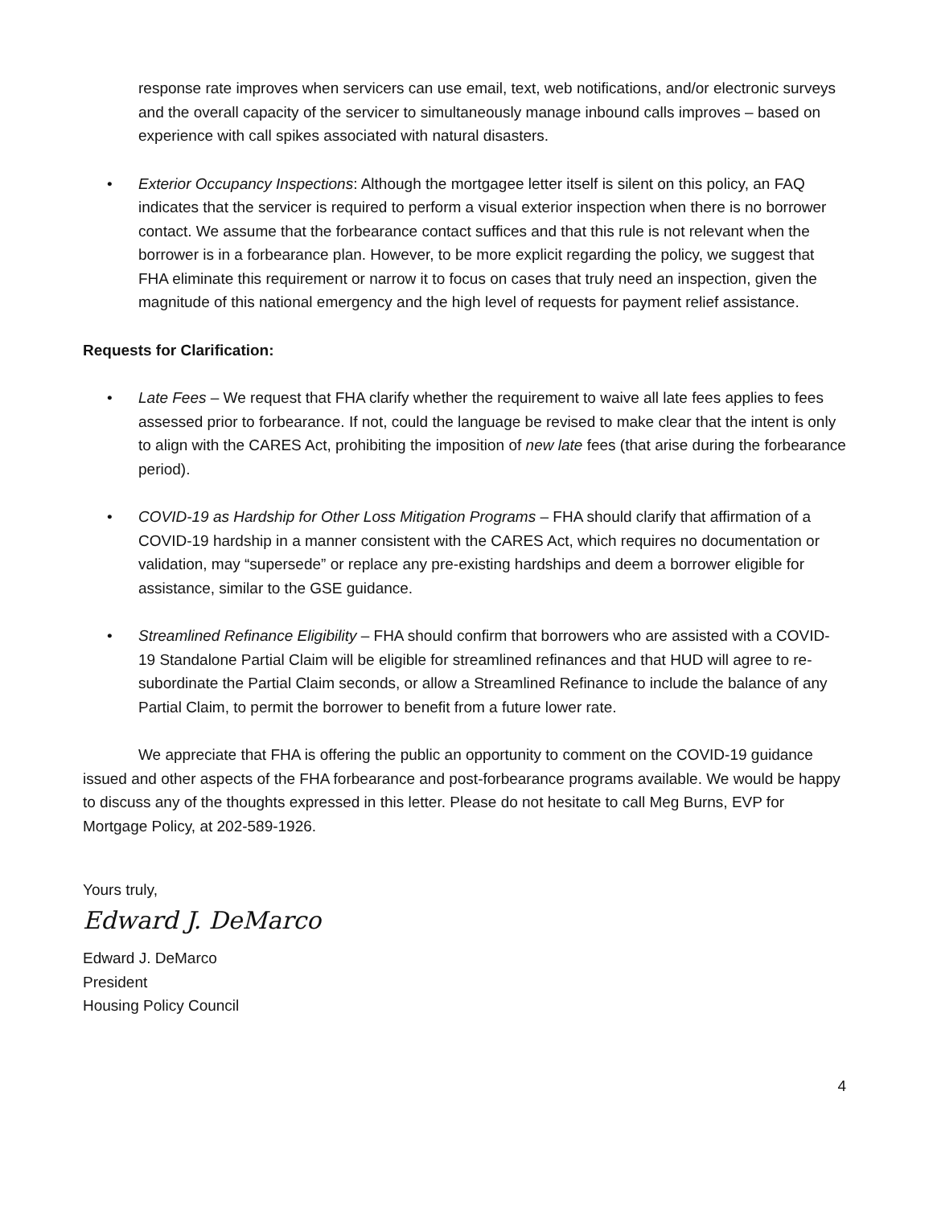response rate improves when servicers can use email, text, web notifications, and/or electronic surveys and the overall capacity of the servicer to simultaneously manage inbound calls improves – based on experience with call spikes associated with natural disasters.
• Exterior Occupancy Inspections: Although the mortgagee letter itself is silent on this policy, an FAQ indicates that the servicer is required to perform a visual exterior inspection when there is no borrower contact. We assume that the forbearance contact suffices and that this rule is not relevant when the borrower is in a forbearance plan. However, to be more explicit regarding the policy, we suggest that FHA eliminate this requirement or narrow it to focus on cases that truly need an inspection, given the magnitude of this national emergency and the high level of requests for payment relief assistance.
Requests for Clarification:
• Late Fees – We request that FHA clarify whether the requirement to waive all late fees applies to fees assessed prior to forbearance. If not, could the language be revised to make clear that the intent is only to align with the CARES Act, prohibiting the imposition of new late fees (that arise during the forbearance period).
• COVID-19 as Hardship for Other Loss Mitigation Programs – FHA should clarify that affirmation of a COVID-19 hardship in a manner consistent with the CARES Act, which requires no documentation or validation, may “supersede” or replace any pre-existing hardships and deem a borrower eligible for assistance, similar to the GSE guidance.
• Streamlined Refinance Eligibility – FHA should confirm that borrowers who are assisted with a COVID-19 Standalone Partial Claim will be eligible for streamlined refinances and that HUD will agree to re-subordinate the Partial Claim seconds, or allow a Streamlined Refinance to include the balance of any Partial Claim, to permit the borrower to benefit from a future lower rate.
We appreciate that FHA is offering the public an opportunity to comment on the COVID-19 guidance issued and other aspects of the FHA forbearance and post-forbearance programs available. We would be happy to discuss any of the thoughts expressed in this letter. Please do not hesitate to call Meg Burns, EVP for Mortgage Policy, at 202-589-1926.
Yours truly,
Edward J. DeMarco
Edward J. DeMarco
President
Housing Policy Council
4